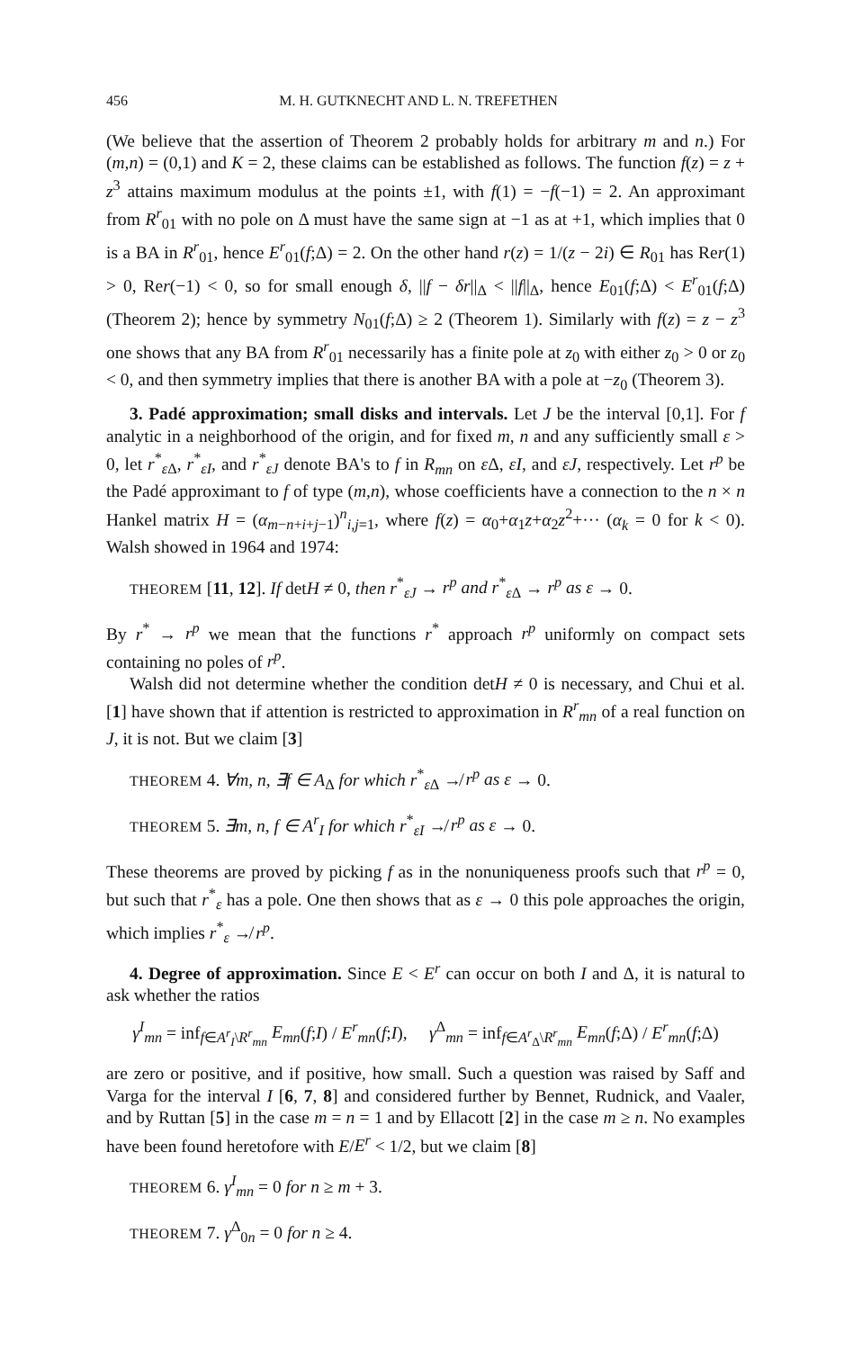456 M. H. GUTKNECHT AND L. N. TREFETHEN
(We believe that the assertion of Theorem 2 probably holds for arbitrary m and n.) For (m,n) = (0,1) and K = 2, these claims can be established as follows. The function f(z) = z + z<sup>3</sup> attains maximum modulus at the points ±1, with f(1) = −f(−1) = 2. An approximant from R<sup>r</sup><sub>01</sub> with no pole on Δ must have the same sign at −1 as at +1, which implies that 0 is a BA in R<sup>r</sup><sub>01</sub>, hence E<sup>r</sup><sub>01</sub>(f;Δ) = 2. On the other hand r(z) = 1/(z − 2i) ∈ R<sub>01</sub> has Rer(1) > 0, Rer(−1) < 0, so for small enough δ, ||f − δr||<sub>Δ</sub> < ||f||<sub>Δ</sub>, hence E<sub>01</sub>(f;Δ) < E<sup>r</sup><sub>01</sub>(f;Δ) (Theorem 2); hence by symmetry N<sub>01</sub>(f;Δ) ≥ 2 (Theorem 1). Similarly with f(z) = z − z<sup>3</sup> one shows that any BA from R<sup>r</sup><sub>01</sub> necessarily has a finite pole at z<sub>0</sub> with either z<sub>0</sub> > 0 or z<sub>0</sub> < 0, and then symmetry implies that there is another BA with a pole at −z<sub>0</sub> (Theorem 3).
3. Padé approximation; small disks and intervals. Let J be the interval [0,1]. For f analytic in a neighborhood of the origin, and for fixed m, n and any sufficiently small ε > 0, let r<sup>*</sup><sub>ε Δ</sub>, r<sup>*</sup><sub>εI</sub>, and r<sup>*</sup><sub>εJ</sub> denote BA's to f in R<sub>mn</sub> on ε Δ, εI, and εJ, respectively. Let r<sup>p</sup> be the Padé approximant to f of type (m,n), whose coefficients have a connection to the n × n Hankel matrix H = (α<sub>m−n+i+j−1</sub>)<sup>n</sup><sub>i,j=1</sub>, where f(z) = α<sub>0</sub>+α<sub>1</sub>z+α<sub>2</sub>z<sup>2</sup>+··· (α<sub>k</sub> = 0 for k < 0). Walsh showed in 1964 and 1974:
THEOREM [11, 12]. If detH ≠ 0, then r<sup>*</sup><sub>εJ</sub> → r<sup>p</sup> and r<sup>*</sup><sub>ε Δ</sub> → r<sup>p</sup> as ε → 0.
By r<sup>*</sup> → r<sup>p</sup> we mean that the functions r<sup>*</sup> approach r<sup>p</sup> uniformly on compact sets containing no poles of r<sup>p</sup>.
Walsh did not determine whether the condition detH ≠ 0 is necessary, and Chui et al. [1] have shown that if attention is restricted to approximation in R<sup>r</sup><sub>mn</sub> of a real function on J, it is not. But we claim [3]
THEOREM 4. ∀m, n, ∃f ∈ A<sub>Δ</sub> for which r<sup>*</sup><sub>ε Δ</sub> ↛ r<sup>p</sup> as ε → 0.
THEOREM 5. ∃m, n, f ∈ A<sup>r</sup><sub>I</sub> for which r<sup>*</sup><sub>εI</sub> ↛ r<sup>p</sup> as ε → 0.
These theorems are proved by picking f as in the nonuniqueness proofs such that r<sup>p</sup> = 0, but such that r<sup>*</sup><sub>ε</sub> has a pole. One then shows that as ε → 0 this pole approaches the origin, which implies r<sup>*</sup><sub>ε</sub> ↛ r<sup>p</sup>.
4. Degree of approximation. Since E < E<sup>r</sup> can occur on both I and Δ, it is natural to ask whether the ratios
γ<sup>I</sup><sub>mn</sub> = inf<sub>f∈A<sup>r</sup><sub>I</sub>\R<sup>r</sup><sub>mn</sub></sub> E<sub>mn</sub>(f;I) / E<sup>r</sup><sub>mn</sub>(f;I), γ<sup>Δ</sup><sub>mn</sub> = inf<sub>f∈A<sup>r</sup><sub>Δ</sub>\R<sup>r</sup><sub>mn</sub></sub> E<sub>mn</sub>(f;Δ) / E<sup>r</sup><sub>mn</sub>(f;Δ)
are zero or positive, and if positive, how small. Such a question was raised by Saff and Varga for the interval I [6, 7, 8] and considered further by Bennet, Rudnick, and Vaaler, and by Ruttan [5] in the case m = n = 1 and by Ellacott [2] in the case m ≥ n. No examples have been found heretofore with E/E<sup>r</sup> < 1/2, but we claim [8]
THEOREM 6. γ<sup>I</sup><sub>mn</sub> = 0 for n ≥ m + 3.
THEOREM 7. γ<sup>Δ</sup><sub>0n</sub> = 0 for n ≥ 4.